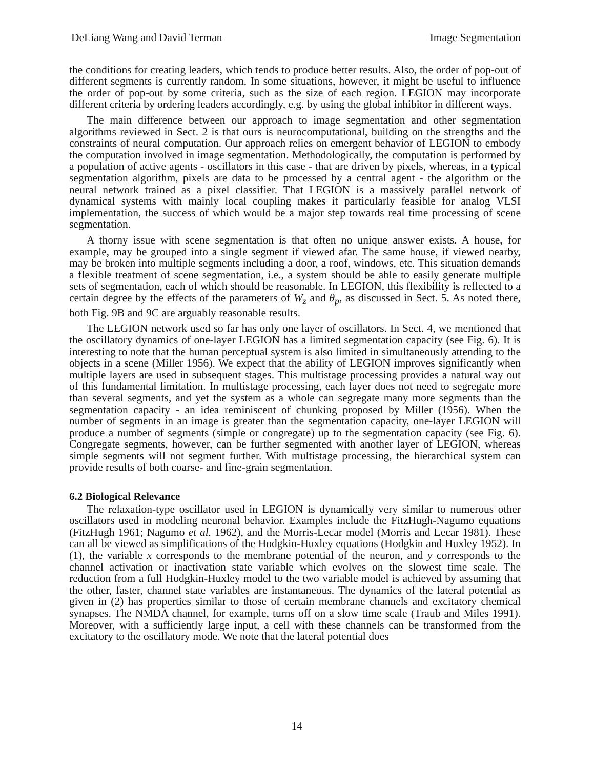DeLiang Wang and David Terman Image Segmentation
the conditions for creating leaders, which tends to produce better results. Also, the order of pop-out of different segments is currently random. In some situations, however, it might be useful to influence the order of pop-out by some criteria, such as the size of each region. LEGION may incorporate different criteria by ordering leaders accordingly, e.g. by using the global inhibitor in different ways.
The main difference between our approach to image segmentation and other segmentation algorithms reviewed in Sect. 2 is that ours is neurocomputational, building on the strengths and the constraints of neural computation. Our approach relies on emergent behavior of LEGION to embody the computation involved in image segmentation. Methodologically, the computation is performed by a population of active agents - oscillators in this case - that are driven by pixels, whereas, in a typical segmentation algorithm, pixels are data to be processed by a central agent - the algorithm or the neural network trained as a pixel classifier. That LEGION is a massively parallel network of dynamical systems with mainly local coupling makes it particularly feasible for analog VLSI implementation, the success of which would be a major step towards real time processing of scene segmentation.
A thorny issue with scene segmentation is that often no unique answer exists. A house, for example, may be grouped into a single segment if viewed afar. The same house, if viewed nearby, may be broken into multiple segments including a door, a roof, windows, etc. This situation demands a flexible treatment of scene segmentation, i.e., a system should be able to easily generate multiple sets of segmentation, each of which should be reasonable. In LEGION, this flexibility is reflected to a certain degree by the effects of the parameters of W<sub>z</sub> and θ<sub>p</sub>, as discussed in Sect. 5. As noted there, both Fig. 9B and 9C are arguably reasonable results.
The LEGION network used so far has only one layer of oscillators. In Sect. 4, we mentioned that the oscillatory dynamics of one-layer LEGION has a limited segmentation capacity (see Fig. 6). It is interesting to note that the human perceptual system is also limited in simultaneously attending to the objects in a scene (Miller 1956). We expect that the ability of LEGION improves significantly when multiple layers are used in subsequent stages. This multistage processing provides a natural way out of this fundamental limitation. In multistage processing, each layer does not need to segregate more than several segments, and yet the system as a whole can segregate many more segments than the segmentation capacity - an idea reminiscent of chunking proposed by Miller (1956). When the number of segments in an image is greater than the segmentation capacity, one-layer LEGION will produce a number of segments (simple or congregate) up to the segmentation capacity (see Fig. 6). Congregate segments, however, can be further segmented with another layer of LEGION, whereas simple segments will not segment further. With multistage processing, the hierarchical system can provide results of both coarse- and fine-grain segmentation.
6.2 Biological Relevance
The relaxation-type oscillator used in LEGION is dynamically very similar to numerous other oscillators used in modeling neuronal behavior. Examples include the FitzHugh-Nagumo equations (FitzHugh 1961; Nagumo et al. 1962), and the Morris-Lecar model (Morris and Lecar 1981). These can all be viewed as simplifications of the Hodgkin-Huxley equations (Hodgkin and Huxley 1952). In (1), the variable x corresponds to the membrane potential of the neuron, and y corresponds to the channel activation or inactivation state variable which evolves on the slowest time scale. The reduction from a full Hodgkin-Huxley model to the two variable model is achieved by assuming that the other, faster, channel state variables are instantaneous. The dynamics of the lateral potential as given in (2) has properties similar to those of certain membrane channels and excitatory chemical synapses. The NMDA channel, for example, turns off on a slow time scale (Traub and Miles 1991). Moreover, with a sufficiently large input, a cell with these channels can be transformed from the excitatory to the oscillatory mode. We note that the lateral potential does
14